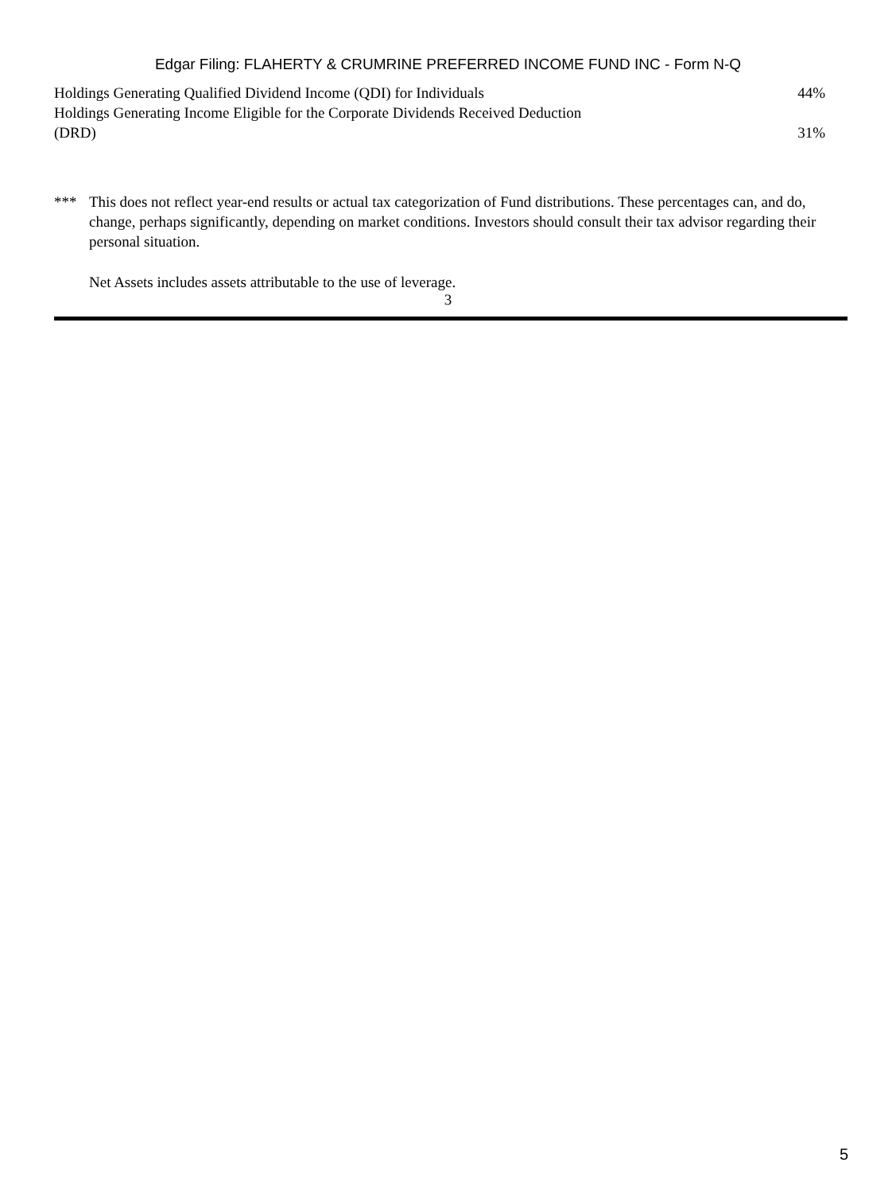Edgar Filing: FLAHERTY & CRUMRINE PREFERRED INCOME FUND INC - Form N-Q
| Holdings Generating Qualified Dividend Income (QDI) for Individuals | 44% |
| Holdings Generating Income Eligible for the Corporate Dividends Received Deduction (DRD) | 31% |
*** This does not reflect year-end results or actual tax categorization of Fund distributions. These percentages can, and do, change, perhaps significantly, depending on market conditions. Investors should consult their tax advisor regarding their personal situation.
Net Assets includes assets attributable to the use of leverage.
3
5